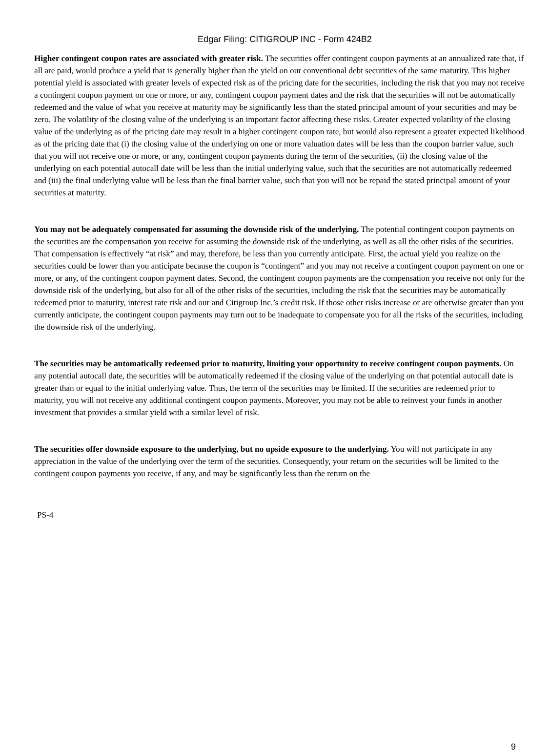Edgar Filing: CITIGROUP INC - Form 424B2
Higher contingent coupon rates are associated with greater risk. The securities offer contingent coupon payments at an annualized rate that, if all are paid, would produce a yield that is generally higher than the yield on our conventional debt securities of the same maturity. This higher potential yield is associated with greater levels of expected risk as of the pricing date for the securities, including the risk that you may not receive a contingent coupon payment on one or more, or any, contingent coupon payment dates and the risk that the securities will not be automatically redeemed and the value of what you receive at maturity may be significantly less than the stated principal amount of your securities and may be zero. The volatility of the closing value of the underlying is an important factor affecting these risks. Greater expected volatility of the closing value of the underlying as of the pricing date may result in a higher contingent coupon rate, but would also represent a greater expected likelihood as of the pricing date that (i) the closing value of the underlying on one or more valuation dates will be less than the coupon barrier value, such that you will not receive one or more, or any, contingent coupon payments during the term of the securities, (ii) the closing value of the underlying on each potential autocall date will be less than the initial underlying value, such that the securities are not automatically redeemed and (iii) the final underlying value will be less than the final barrier value, such that you will not be repaid the stated principal amount of your securities at maturity.
You may not be adequately compensated for assuming the downside risk of the underlying. The potential contingent coupon payments on the securities are the compensation you receive for assuming the downside risk of the underlying, as well as all the other risks of the securities. That compensation is effectively “at risk” and may, therefore, be less than you currently anticipate. First, the actual yield you realize on the securities could be lower than you anticipate because the coupon is “contingent” and you may not receive a contingent coupon payment on one or more, or any, of the contingent coupon payment dates. Second, the contingent coupon payments are the compensation you receive not only for the downside risk of the underlying, but also for all of the other risks of the securities, including the risk that the securities may be automatically redeemed prior to maturity, interest rate risk and our and Citigroup Inc.’s credit risk. If those other risks increase or are otherwise greater than you currently anticipate, the contingent coupon payments may turn out to be inadequate to compensate you for all the risks of the securities, including the downside risk of the underlying.
The securities may be automatically redeemed prior to maturity, limiting your opportunity to receive contingent coupon payments. On any potential autocall date, the securities will be automatically redeemed if the closing value of the underlying on that potential autocall date is greater than or equal to the initial underlying value. Thus, the term of the securities may be limited. If the securities are redeemed prior to maturity, you will not receive any additional contingent coupon payments. Moreover, you may not be able to reinvest your funds in another investment that provides a similar yield with a similar level of risk.
The securities offer downside exposure to the underlying, but no upside exposure to the underlying. You will not participate in any appreciation in the value of the underlying over the term of the securities. Consequently, your return on the securities will be limited to the contingent coupon payments you receive, if any, and may be significantly less than the return on the
PS-4
9